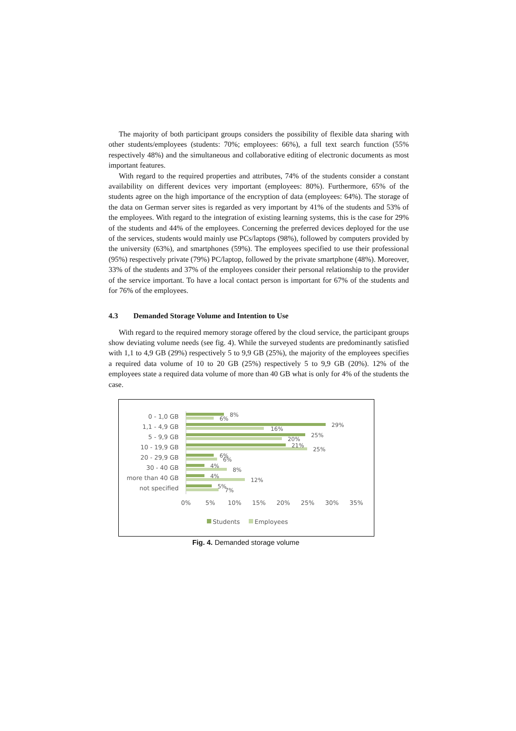The majority of both participant groups considers the possibility of flexible data sharing with other students/employees (students: 70%; employees: 66%), a full text search function (55% respectively 48%) and the simultaneous and collaborative editing of electronic documents as most important features.
With regard to the required properties and attributes, 74% of the students consider a constant availability on different devices very important (employees: 80%). Furthermore, 65% of the students agree on the high importance of the encryption of data (employees: 64%). The storage of the data on German server sites is regarded as very important by 41% of the students and 53% of the employees. With regard to the integration of existing learning systems, this is the case for 29% of the students and 44% of the employees. Concerning the preferred devices deployed for the use of the services, students would mainly use PCs/laptops (98%), followed by computers provided by the university (63%), and smartphones (59%). The employees specified to use their professional (95%) respectively private (79%) PC/laptop, followed by the private smartphone (48%). Moreover, 33% of the students and 37% of the employees consider their personal relationship to the provider of the service important. To have a local contact person is important for 67% of the students and for 76% of the employees.
4.3 Demanded Storage Volume and Intention to Use
With regard to the required memory storage offered by the cloud service, the participant groups show deviating volume needs (see fig. 4). While the surveyed students are predominantly satisfied with 1,1 to 4,9 GB (29%) respectively 5 to 9,9 GB (25%), the majority of the employees specifies a required data volume of 10 to 20 GB (25%) respectively 5 to 9,9 GB (20%). 12% of the employees state a required data volume of more than 40 GB what is only for 4% of the students the case.
0 - 1,0 GB
1,1 - 4,9 GB
5 - 9,9 GB
10 - 19,9 GB
20 - 29,9 GB
30 - 40 GB
more than 40 GB
not specified
8%
6%
29%
16%
25%
20%
21%
25%
6%
6%
4%
8%
4%
12%
5%
7%
0%
5%
10%
15%
20%
25%
30%
35%
Students
Employees
Fig. 4. Demanded storage volume